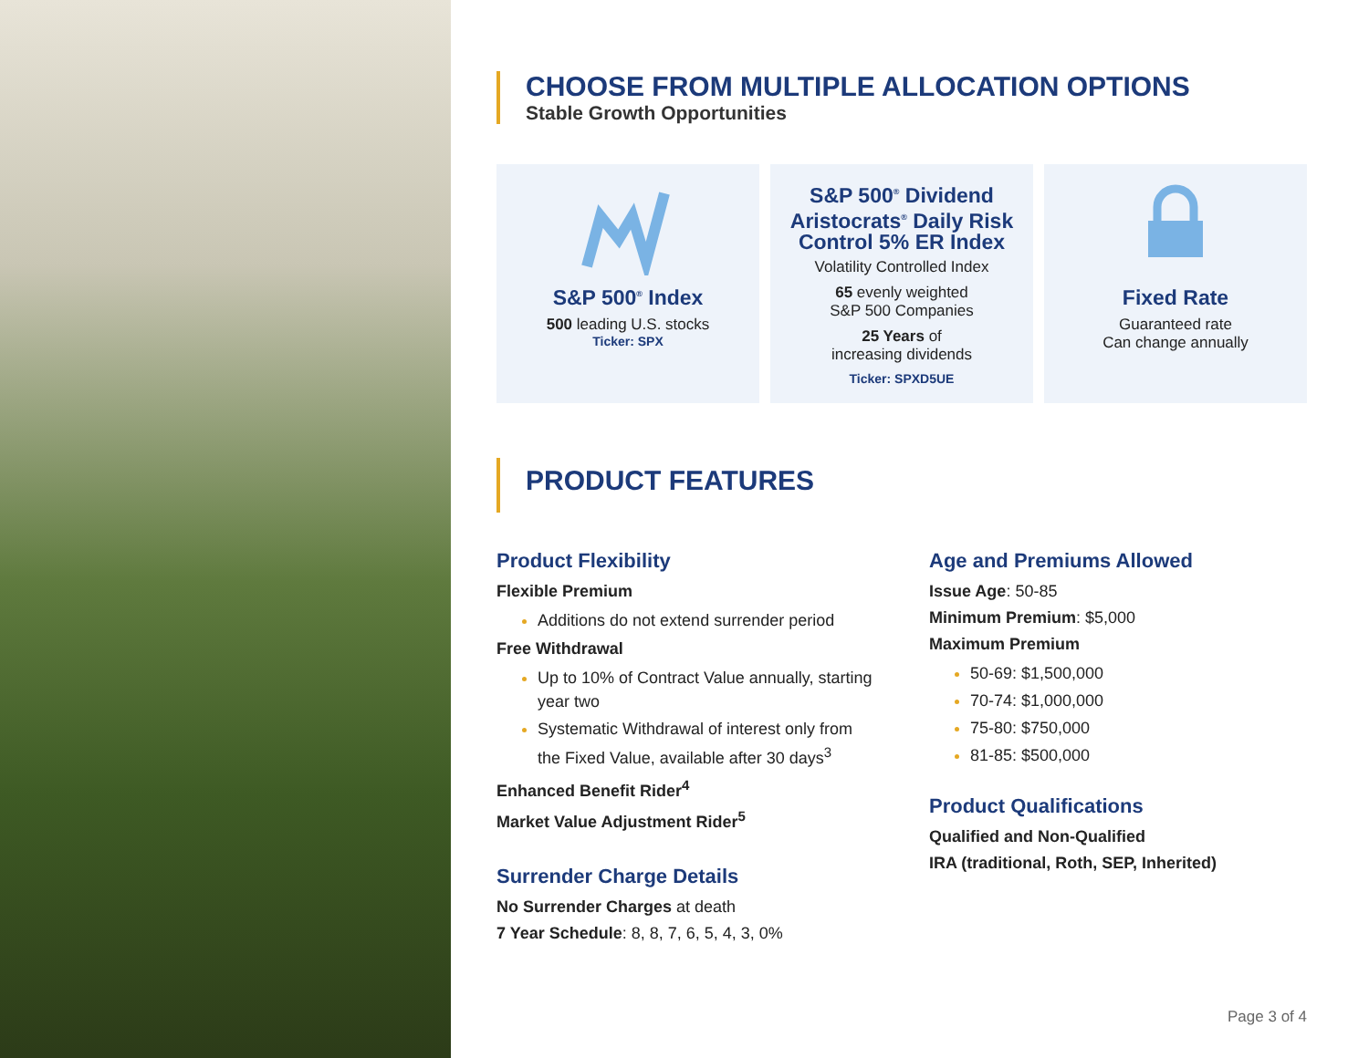CHOOSE FROM MULTIPLE ALLOCATION OPTIONS
Stable Growth Opportunities
S&P 500<sup>®</sup> Index
500 leading U.S. stocks
Ticker: SPX
S&P 500<sup>®</sup> Dividend Aristocrats<sup>®</sup> Daily Risk Control 5% ER Index
Volatility Controlled Index
65 evenly weighted
S&P 500 Companies
25 Years of
increasing dividends
Ticker: SPXD5UE
Fixed Rate
Guaranteed rate
Can change annually
PRODUCT FEATURES
Product Flexibility
Flexible Premium
Additions do not extend surrender period
Free Withdrawal
Up to 10% of Contract Value annually, starting year two
Systematic Withdrawal of interest only from the Fixed Value, available after 30 days<sup>3</sup>
Enhanced Benefit Rider<sup>4</sup>
Market Value Adjustment Rider<sup>5</sup>
Surrender Charge Details
No Surrender Charges at death
7 Year Schedule: 8, 8, 7, 6, 5, 4, 3, 0%
Age and Premiums Allowed
Issue Age: 50-85
Minimum Premium: $5,000
Maximum Premium
50-69: $1,500,000
70-74: $1,000,000
75-80: $750,000
81-85: $500,000
Product Qualifications
Qualified and Non-Qualified
IRA (traditional, Roth, SEP, Inherited)
Page 3 of 4